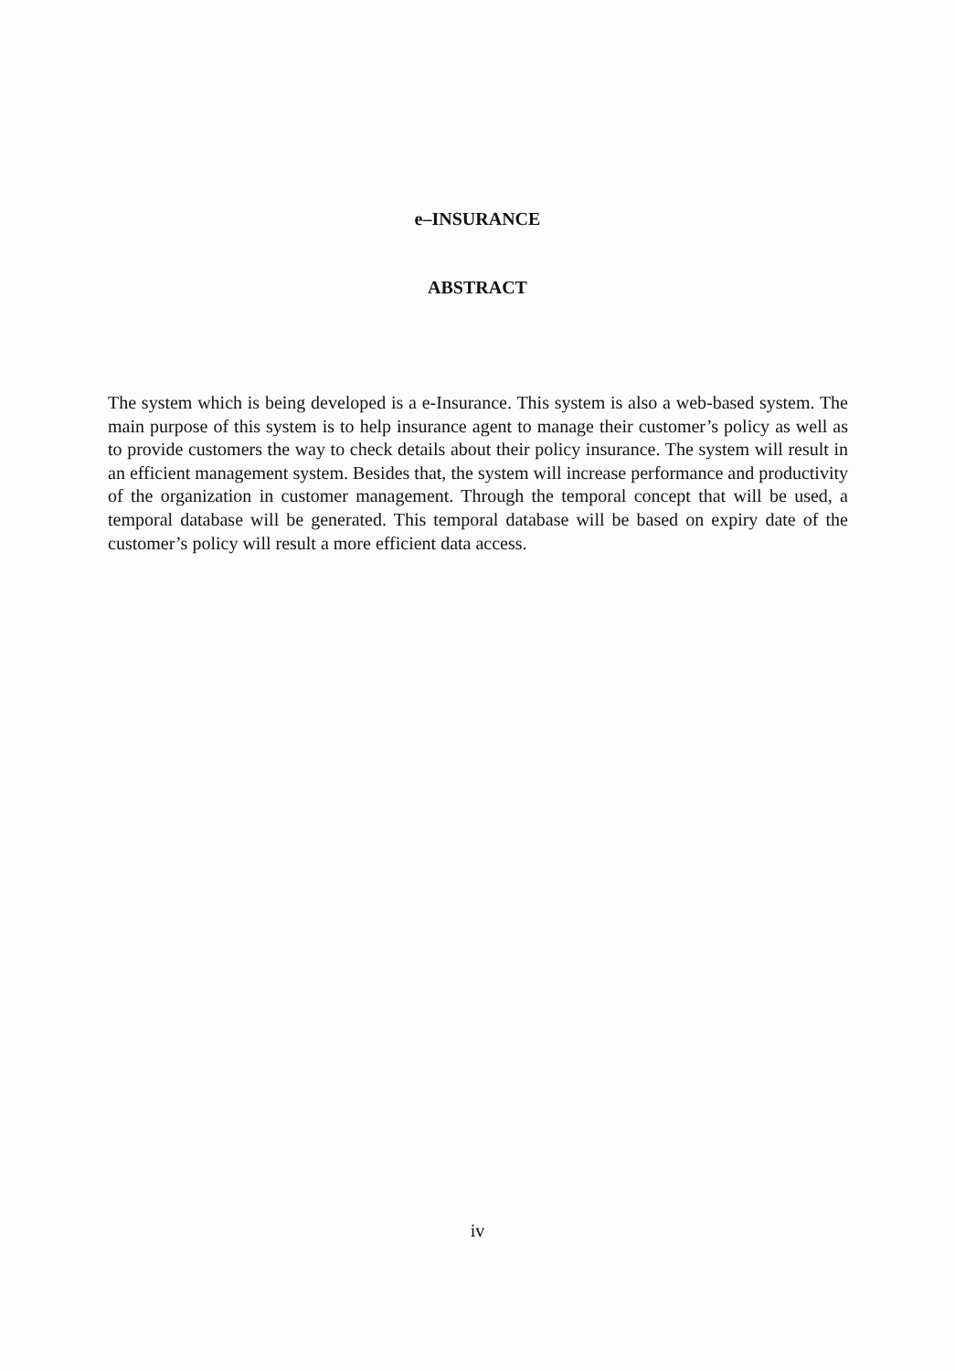e–INSURANCE
ABSTRACT
The system which is being developed is a e-Insurance. This system is also a web-based system. The main purpose of this system is to help insurance agent to manage their customer’s policy as well as to provide customers the way to check details about their policy insurance. The system will result in an efficient management system. Besides that, the system will increase performance and productivity of the organization in customer management. Through the temporal concept that will be used, a temporal database will be generated. This temporal database will be based on expiry date of the customer’s policy will result a more efficient data access.
iv